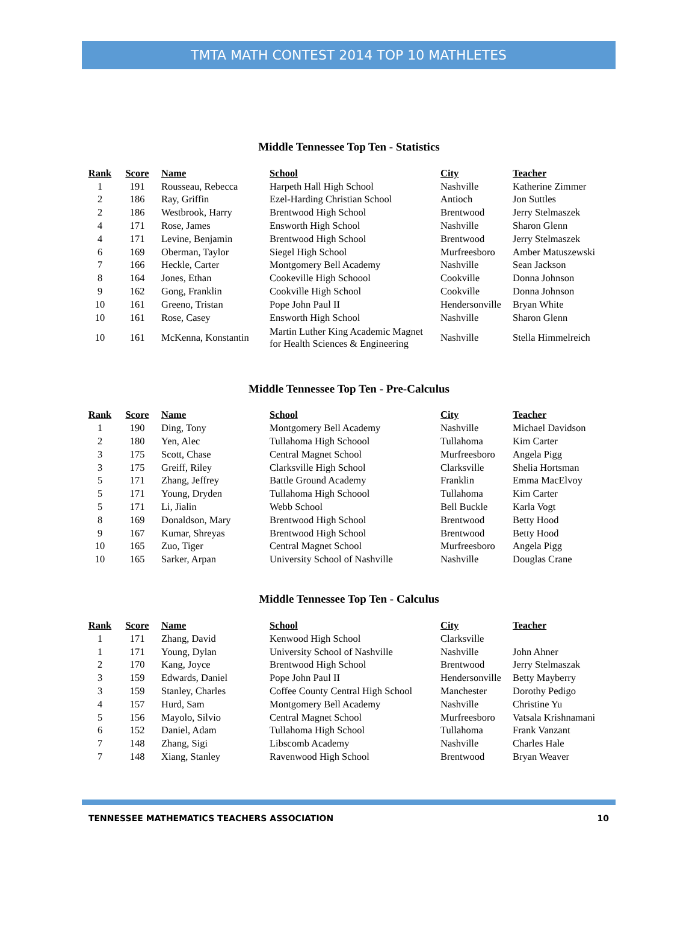TMTA MATH CONTEST 2014 TOP 10 MATHLETES
Middle Tennessee Top Ten - Statistics
| Rank | Score | Name | School | City | Teacher |
| --- | --- | --- | --- | --- | --- |
| 1 | 191 | Rousseau, Rebecca | Harpeth Hall High School | Nashville | Katherine Zimmer |
| 2 | 186 | Ray, Griffin | Ezel-Harding Christian School | Antioch | Jon Suttles |
| 2 | 186 | Westbrook, Harry | Brentwood High School | Brentwood | Jerry Stelmaszek |
| 4 | 171 | Rose, James | Ensworth High School | Nashville | Sharon Glenn |
| 4 | 171 | Levine, Benjamin | Brentwood High School | Brentwood | Jerry Stelmaszek |
| 6 | 169 | Oberman, Taylor | Siegel High School | Murfreesboro | Amber Matuszewski |
| 7 | 166 | Heckle, Carter | Montgomery Bell Academy | Nashville | Sean Jackson |
| 8 | 164 | Jones, Ethan | Cookeville High Schoool | Cookville | Donna Johnson |
| 9 | 162 | Gong, Franklin | Cookville High School | Cookville | Donna Johnson |
| 10 | 161 | Greeno, Tristan | Pope John Paul II | Hendersonville | Bryan White |
| 10 | 161 | Rose, Casey | Ensworth High School | Nashville | Sharon Glenn |
| 10 | 161 | McKenna, Konstantin | Martin Luther King Academic Magnet for Health Sciences & Engineering | Nashville | Stella Himmelreich |
Middle Tennessee Top Ten - Pre-Calculus
| Rank | Score | Name | School | City | Teacher |
| --- | --- | --- | --- | --- | --- |
| 1 | 190 | Ding, Tony | Montgomery Bell Academy | Nashville | Michael Davidson |
| 2 | 180 | Yen, Alec | Tullahoma High Schoool | Tullahoma | Kim Carter |
| 3 | 175 | Scott, Chase | Central Magnet School | Murfreesboro | Angela Pigg |
| 3 | 175 | Greiff, Riley | Clarksville High School | Clarksville | Shelia Hortsman |
| 5 | 171 | Zhang, Jeffrey | Battle Ground Academy | Franklin | Emma MacElvoy |
| 5 | 171 | Young, Dryden | Tullahoma High Schoool | Tullahoma | Kim Carter |
| 5 | 171 | Li, Jialin | Webb School | Bell Buckle | Karla Vogt |
| 8 | 169 | Donaldson, Mary | Brentwood High School | Brentwood | Betty Hood |
| 9 | 167 | Kumar, Shreyas | Brentwood High School | Brentwood | Betty Hood |
| 10 | 165 | Zuo, Tiger | Central Magnet School | Murfreesboro | Angela Pigg |
| 10 | 165 | Sarker, Arpan | University School of Nashville | Nashville | Douglas Crane |
Middle Tennessee Top Ten - Calculus
| Rank | Score | Name | School | City | Teacher |
| --- | --- | --- | --- | --- | --- |
| 1 | 171 | Zhang, David | Kenwood High School | Clarksville | |
| 1 | 171 | Young, Dylan | University School of Nashville | Nashville | John Ahner |
| 2 | 170 | Kang, Joyce | Brentwood High School | Brentwood | Jerry Stelmaszak |
| 3 | 159 | Edwards, Daniel | Pope John Paul II | Hendersonville | Betty Mayberry |
| 3 | 159 | Stanley, Charles | Coffee County Central High School | Manchester | Dorothy Pedigo |
| 4 | 157 | Hurd, Sam | Montgomery Bell Academy | Nashville | Christine Yu |
| 5 | 156 | Mayolo, Silvio | Central Magnet School | Murfreesboro | Vatsala Krishnamani |
| 6 | 152 | Daniel, Adam | Tullahoma High School | Tullahoma | Frank Vanzant |
| 7 | 148 | Zhang, Sigi | Libscomb Academy | Nashville | Charles Hale |
| 7 | 148 | Xiang, Stanley | Ravenwood High School | Brentwood | Bryan Weaver |
TENNESSEE MATHEMATICS TEACHERS ASSOCIATION 10